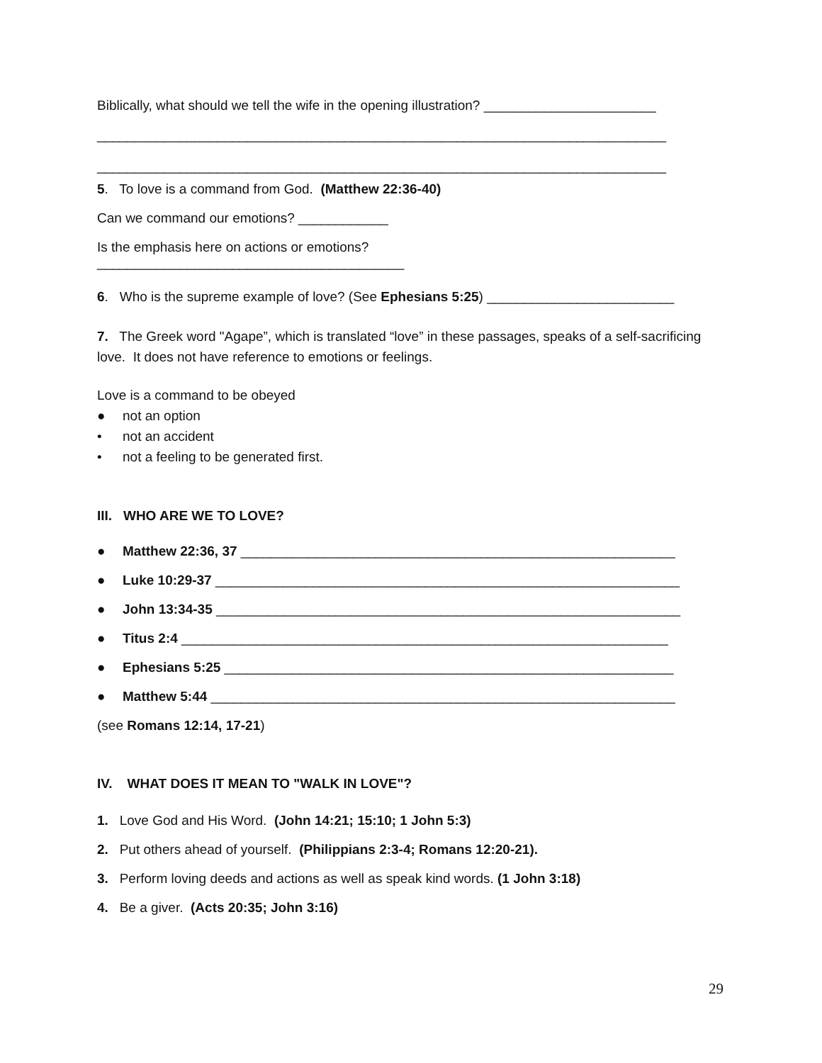Biblically, what should we tell the wife in the opening illustration? _______________________
____________________________________________________________________________
____________________________________________________________________________
5. To love is a command from God. (Matthew 22:36-40)
Can we command our emotions? ____________
Is the emphasis here on actions or emotions?
_________________________________________
6. Who is the supreme example of love? (See Ephesians 5:25) _________________________
7. The Greek word "Agape”, which is translated “love” in these passages, speaks of a self-sacrificing love. It does not have reference to emotions or feelings.
Love is a command to be obeyed
● not an option
• not an accident
• not a feeling to be generated first.
III. WHO ARE WE TO LOVE?
● Matthew 22:36, 37 __________________________________________________________
● Luke 10:29-37 ______________________________________________________________
● John 13:34-35 ______________________________________________________________
● Titus 2:4 _________________________________________________________________
● Ephesians 5:25 ____________________________________________________________
● Matthew 5:44 ______________________________________________________________
(see Romans 12:14, 17-21)
IV. WHAT DOES IT MEAN TO "WALK IN LOVE"?
1. Love God and His Word. (John 14:21; 15:10; 1 John 5:3)
2. Put others ahead of yourself. (Philippians 2:3-4; Romans 12:20-21).
3. Perform loving deeds and actions as well as speak kind words. (1 John 3:18)
4. Be a giver. (Acts 20:35; John 3:16)
29